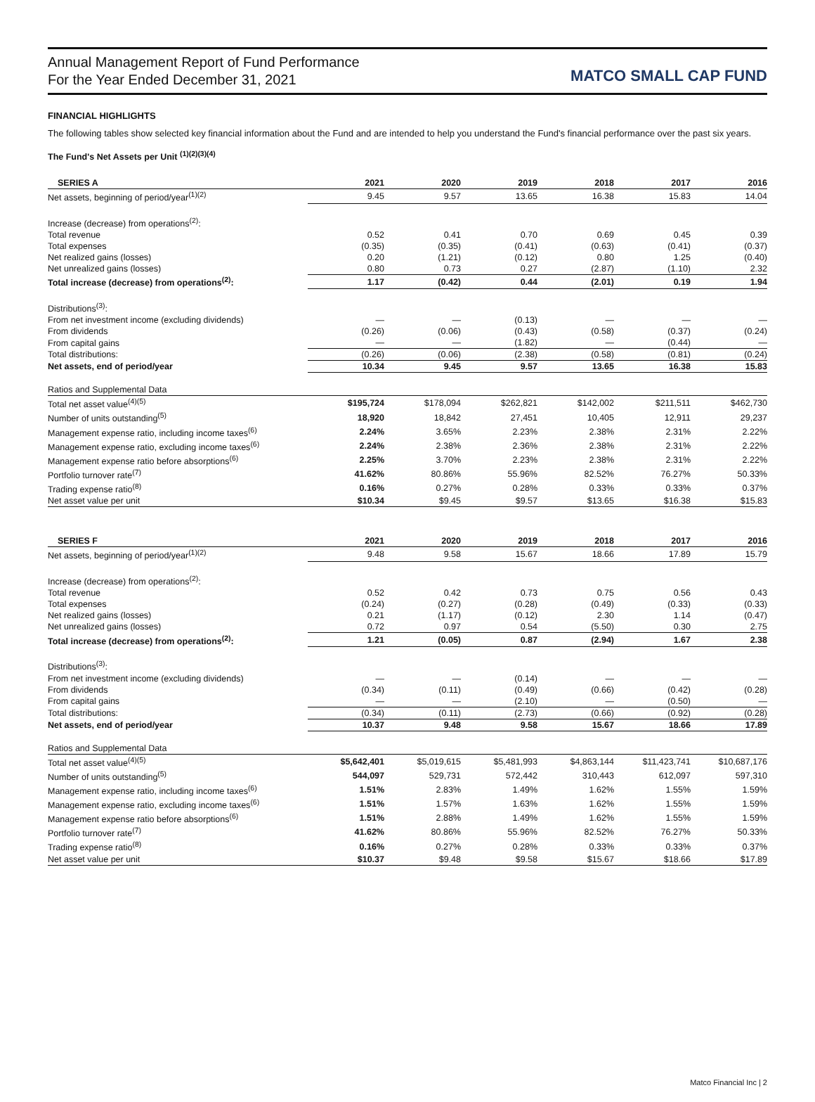Annual Management Report of Fund Performance
For the Year Ended December 31, 2021
MATCO SMALL CAP FUND
FINANCIAL HIGHLIGHTS
The following tables show selected key financial information about the Fund and are intended to help you understand the Fund's financial performance over the past six years.
The Fund's Net Assets per Unit <sup>(1)(2)(3)(4)</sup>
| SERIES A | 2021 | 2020 | 2019 | 2018 | 2017 | 2016 |
| --- | --- | --- | --- | --- | --- | --- |
| Net assets, beginning of period/year<sup>(1)(2)</sup> | 9.45 | 9.57 | 13.65 | 16.38 | 15.83 | 14.04 |
| Increase (decrease) from operations<sup>(2)</sup>: | | | | | | |
| Total revenue | 0.52 | 0.41 | 0.70 | 0.69 | 0.45 | 0.39 |
| Total expenses | (0.35) | (0.35) | (0.41) | (0.63) | (0.41) | (0.37) |
| Net realized gains (losses) | 0.20 | (1.21) | (0.12) | 0.80 | 1.25 | (0.40) |
| Net unrealized gains (losses) | 0.80 | 0.73 | 0.27 | (2.87) | (1.10) | 2.32 |
| Total increase (decrease) from operations<sup>(2)</sup>: | 1.17 | (0.42) | 0.44 | (2.01) | 0.19 | 1.94 |
| Distributions<sup>(3)</sup>: | | | | | | |
| From net investment income (excluding dividends) | — | — | (0.13) | — | — | — |
| From dividends | (0.26) | (0.06) | (0.43) | (0.58) | (0.37) | (0.24) |
| From capital gains | — | — | (1.82) | — | (0.44) | — |
| Total distributions: | (0.26) | (0.06) | (2.38) | (0.58) | (0.81) | (0.24) |
| Net assets, end of period/year | 10.34 | 9.45 | 9.57 | 13.65 | 16.38 | 15.83 |
| Ratios and Supplemental Data | | | | | | |
| Total net asset value<sup>(4)(5)</sup> | $195,724 | $178,094 | $262,821 | $142,002 | $211,511 | $462,730 |
| Number of units outstanding<sup>(5)</sup> | 18,920 | 18,842 | 27,451 | 10,405 | 12,911 | 29,237 |
| Management expense ratio, including income taxes<sup>(6)</sup> | 2.24% | 3.65% | 2.23% | 2.38% | 2.31% | 2.22% |
| Management expense ratio, excluding income taxes<sup>(6)</sup> | 2.24% | 2.38% | 2.36% | 2.38% | 2.31% | 2.22% |
| Management expense ratio before absorptions<sup>(6)</sup> | 2.25% | 3.70% | 2.23% | 2.38% | 2.31% | 2.22% |
| Portfolio turnover rate<sup>(7)</sup> | 41.62% | 80.86% | 55.96% | 82.52% | 76.27% | 50.33% |
| Trading expense ratio<sup>(8)</sup> | 0.16% | 0.27% | 0.28% | 0.33% | 0.33% | 0.37% |
| Net asset value per unit | $10.34 | $9.45 | $9.57 | $13.65 | $16.38 | $15.83 |
| SERIES F | 2021 | 2020 | 2019 | 2018 | 2017 | 2016 |
| --- | --- | --- | --- | --- | --- | --- |
| Net assets, beginning of period/year<sup>(1)(2)</sup> | 9.48 | 9.58 | 15.67 | 18.66 | 17.89 | 15.79 |
| Increase (decrease) from operations<sup>(2)</sup>: | | | | | | |
| Total revenue | 0.52 | 0.42 | 0.73 | 0.75 | 0.56 | 0.43 |
| Total expenses | (0.24) | (0.27) | (0.28) | (0.49) | (0.33) | (0.33) |
| Net realized gains (losses) | 0.21 | (1.17) | (0.12) | 2.30 | 1.14 | (0.47) |
| Net unrealized gains (losses) | 0.72 | 0.97 | 0.54 | (5.50) | 0.30 | 2.75 |
| Total increase (decrease) from operations<sup>(2)</sup>: | 1.21 | (0.05) | 0.87 | (2.94) | 1.67 | 2.38 |
| Distributions<sup>(3)</sup>: | | | | | | |
| From net investment income (excluding dividends) | — | — | (0.14) | — | — | — |
| From dividends | (0.34) | (0.11) | (0.49) | (0.66) | (0.42) | (0.28) |
| From capital gains | — | — | (2.10) | — | (0.50) | — |
| Total distributions: | (0.34) | (0.11) | (2.73) | (0.66) | (0.92) | (0.28) |
| Net assets, end of period/year | 10.37 | 9.48 | 9.58 | 15.67 | 18.66 | 17.89 |
| Ratios and Supplemental Data | | | | | | |
| Total net asset value<sup>(4)(5)</sup> | $5,642,401 | $5,019,615 | $5,481,993 | $4,863,144 | $11,423,741 | $10,687,176 |
| Number of units outstanding<sup>(5)</sup> | 544,097 | 529,731 | 572,442 | 310,443 | 612,097 | 597,310 |
| Management expense ratio, including income taxes<sup>(6)</sup> | 1.51% | 2.83% | 1.49% | 1.62% | 1.55% | 1.59% |
| Management expense ratio, excluding income taxes<sup>(6)</sup> | 1.51% | 1.57% | 1.63% | 1.62% | 1.55% | 1.59% |
| Management expense ratio before absorptions<sup>(6)</sup> | 1.51% | 2.88% | 1.49% | 1.62% | 1.55% | 1.59% |
| Portfolio turnover rate<sup>(7)</sup> | 41.62% | 80.86% | 55.96% | 82.52% | 76.27% | 50.33% |
| Trading expense ratio<sup>(8)</sup> | 0.16% | 0.27% | 0.28% | 0.33% | 0.33% | 0.37% |
| Net asset value per unit | $10.37 | $9.48 | $9.58 | $15.67 | $18.66 | $17.89 |
Matco Financial Inc | 2